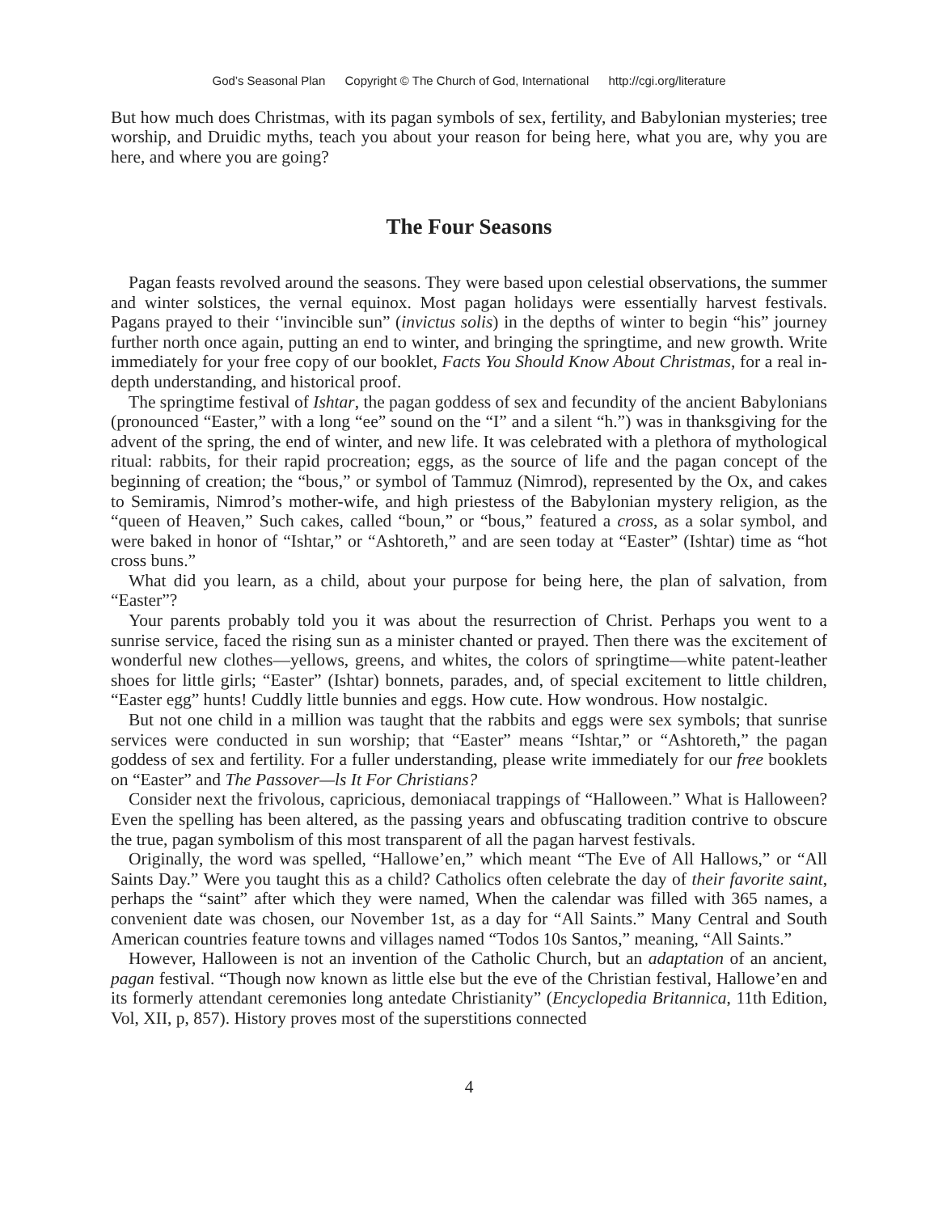God’s Seasonal Plan Copyright © The Church of God, International http://cgi.org/literature
But how much does Christmas, with its pagan symbols of sex, fertility, and Babylonian mysteries; tree worship, and Druidic myths, teach you about your reason for being here, what you are, why you are here, and where you are going?
The Four Seasons
Pagan feasts revolved around the seasons. They were based upon celestial observations, the summer and winter solstices, the vernal equinox. Most pagan holidays were essentially harvest festivals. Pagans prayed to their ‘'invincible sun” (invictus solis) in the depths of winter to begin “his” journey further north once again, putting an end to winter, and bringing the springtime, and new growth. Write immediately for your free copy of our booklet, Facts You Should Know About Christmas, for a real in-depth understanding, and historical proof.
The springtime festival of Ishtar, the pagan goddess of sex and fecundity of the ancient Babylonians (pronounced “Easter,” with a long “ee” sound on the “I” and a silent “h.”) was in thanksgiving for the advent of the spring, the end of winter, and new life. It was celebrated with a plethora of mythological ritual: rabbits, for their rapid procreation; eggs, as the source of life and the pagan concept of the beginning of creation; the “bous,” or symbol of Tammuz (Nimrod), represented by the Ox, and cakes to Semiramis, Nimrod’s mother-wife, and high priestess of the Babylonian mystery religion, as the “queen of Heaven,” Such cakes, called “boun,” or “bous,” featured a cross, as a solar symbol, and were baked in honor of “Ishtar,” or “Ashtoreth,” and are seen today at “Easter” (Ishtar) time as “hot cross buns.”
What did you learn, as a child, about your purpose for being here, the plan of salvation, from “Easter”?
Your parents probably told you it was about the resurrection of Christ. Perhaps you went to a sunrise service, faced the rising sun as a minister chanted or prayed. Then there was the excitement of wonderful new clothes—yellows, greens, and whites, the colors of springtime—white patent-leather shoes for little girls; “Easter” (Ishtar) bonnets, parades, and, of special excitement to little children, “Easter egg” hunts! Cuddly little bunnies and eggs. How cute. How wondrous. How nostalgic.
But not one child in a million was taught that the rabbits and eggs were sex symbols; that sunrise services were conducted in sun worship; that “Easter” means “Ishtar,” or “Ashtoreth,” the pagan goddess of sex and fertility. For a fuller understanding, please write immediately for our free booklets on “Easter” and The Passover—ls It For Christians?
Consider next the frivolous, capricious, demoniacal trappings of “Halloween.” What is Halloween? Even the spelling has been altered, as the passing years and obfuscating tradition contrive to obscure the true, pagan symbolism of this most transparent of all the pagan harvest festivals.
Originally, the word was spelled, “Hallowe’en,” which meant “The Eve of All Hallows,” or “All Saints Day.” Were you taught this as a child? Catholics often celebrate the day of their favorite saint, perhaps the “saint” after which they were named, When the calendar was filled with 365 names, a convenient date was chosen, our November 1st, as a day for “All Saints.” Many Central and South American countries feature towns and villages named “Todos 10s Santos,” meaning, “All Saints.”
However, Halloween is not an invention of the Catholic Church, but an adaptation of an ancient, pagan festival. “Though now known as little else but the eve of the Christian festival, Hallowe’en and its formerly attendant ceremonies long antedate Christianity” (Encyclopedia Britannica, 11th Edition, Vol, XII, p, 857). History proves most of the superstitions connected
4